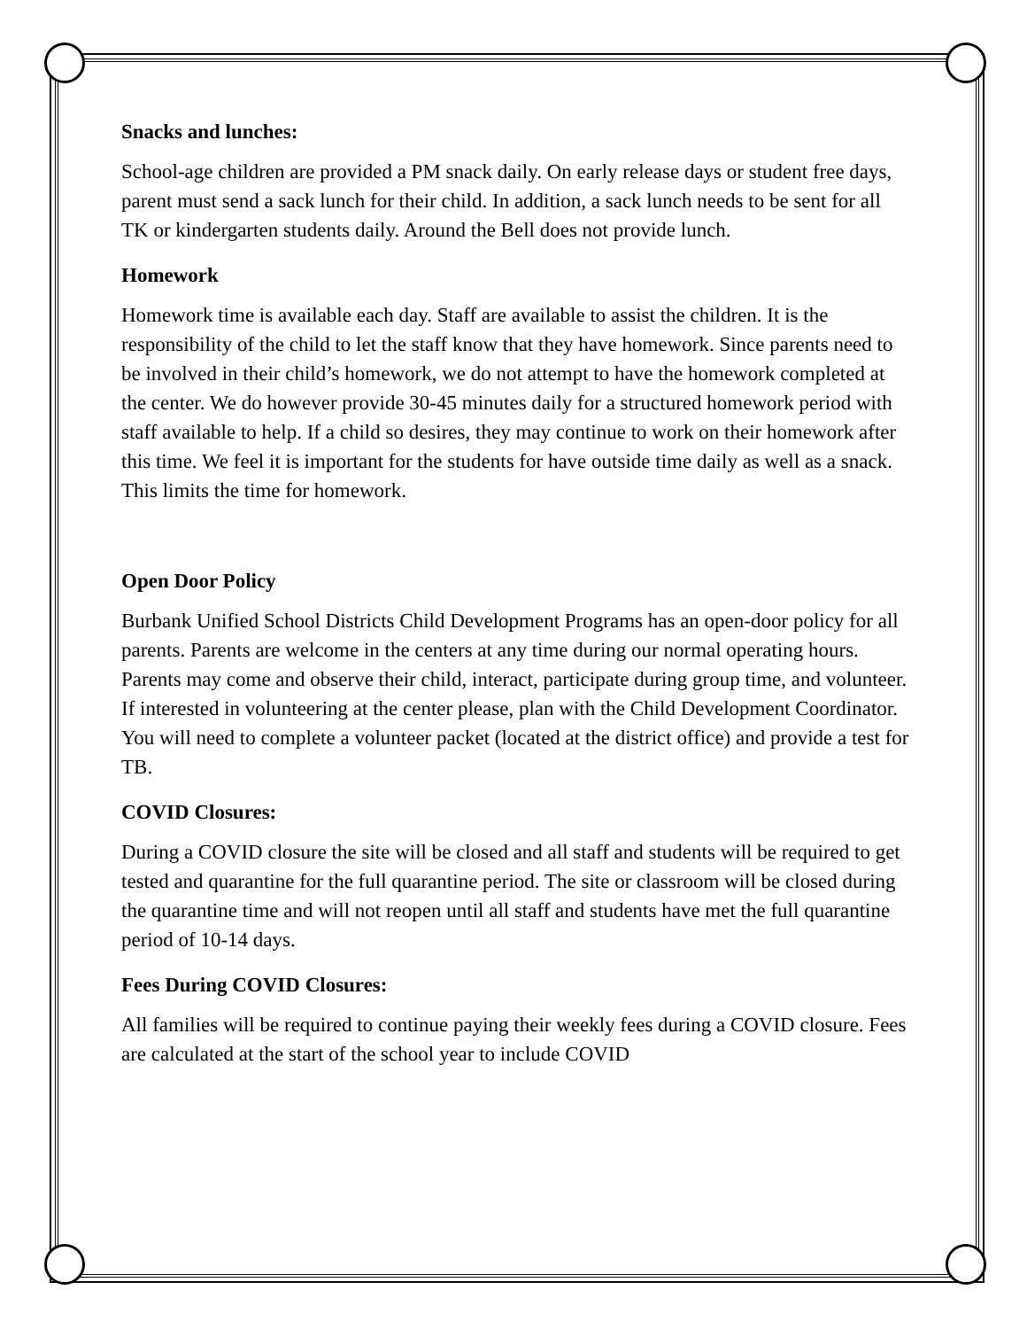Snacks and lunches:
School-age children are provided a PM snack daily. On early release days or student free days, parent must send a sack lunch for their child. In addition, a sack lunch needs to be sent for all TK or kindergarten students daily. Around the Bell does not provide lunch.
Homework
Homework time is available each day. Staff are available to assist the children. It is the responsibility of the child to let the staff know that they have homework. Since parents need to be involved in their child’s homework, we do not attempt to have the homework completed at the center. We do however provide 30-45 minutes daily for a structured homework period with staff available to help. If a child so desires, they may continue to work on their homework after this time. We feel it is important for the students for have outside time daily as well as a snack. This limits the time for homework.
Open Door Policy
Burbank Unified School Districts Child Development Programs has an open-door policy for all parents. Parents are welcome in the centers at any time during our normal operating hours. Parents may come and observe their child, interact, participate during group time, and volunteer. If interested in volunteering at the center please, plan with the Child Development Coordinator. You will need to complete a volunteer packet (located at the district office) and provide a test for TB.
COVID Closures:
During a COVID closure the site will be closed and all staff and students will be required to get tested and quarantine for the full quarantine period. The site or classroom will be closed during the quarantine time and will not reopen until all staff and students have met the full quarantine period of 10-14 days.
Fees During COVID Closures:
All families will be required to continue paying their weekly fees during a COVID closure. Fees are calculated at the start of the school year to include COVID